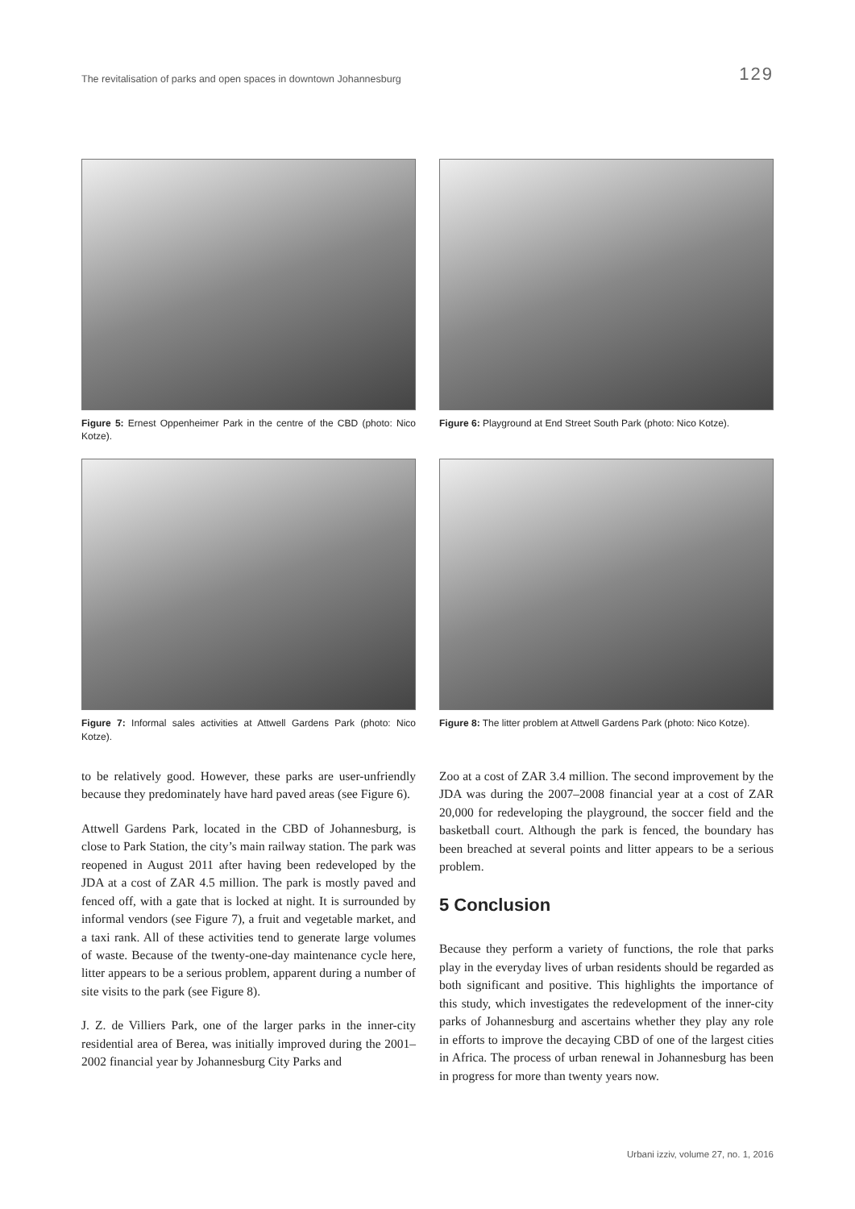The revitalisation of parks and open spaces in downtown Johannesburg 129
Figure 5: Ernest Oppenheimer Park in the centre of the CBD (photo: Nico Kotze).
Figure 6: Playground at End Street South Park (photo: Nico Kotze).
Figure 7: Informal sales activities at Attwell Gardens Park (photo: Nico Kotze).
Figure 8: The litter problem at Attwell Gardens Park (photo: Nico Kotze).
to be relatively good. However, these parks are user-unfriendly because they predominately have hard paved areas (see Figure 6).
Attwell Gardens Park, located in the CBD of Johannesburg, is close to Park Station, the city’s main railway station. The park was reopened in August 2011 after having been redeveloped by the JDA at a cost of ZAR 4.5 million. The park is mostly paved and fenced off, with a gate that is locked at night. It is surrounded by informal vendors (see Figure 7), a fruit and vegetable market, and a taxi rank. All of these activities tend to generate large volumes of waste. Because of the twenty-one-day maintenance cycle here, litter appears to be a serious problem, apparent during a number of site visits to the park (see Figure 8).
J. Z. de Villiers Park, one of the larger parks in the inner-city residential area of Berea, was initially improved during the 2001–2002 financial year by Johannesburg City Parks and
Zoo at a cost of ZAR 3.4 million. The second improvement by the JDA was during the 2007–2008 financial year at a cost of ZAR 20,000 for redeveloping the playground, the soccer field and the basketball court. Although the park is fenced, the boundary has been breached at several points and litter appears to be a serious problem.
5 Conclusion
Because they perform a variety of functions, the role that parks play in the everyday lives of urban residents should be regarded as both significant and positive. This highlights the importance of this study, which investigates the redevelopment of the inner-city parks of Johannesburg and ascertains whether they play any role in efforts to improve the decaying CBD of one of the largest cities in Africa. The process of urban renewal in Johannesburg has been in progress for more than twenty years now.
Urbani izziv, volume 27, no. 1, 2016